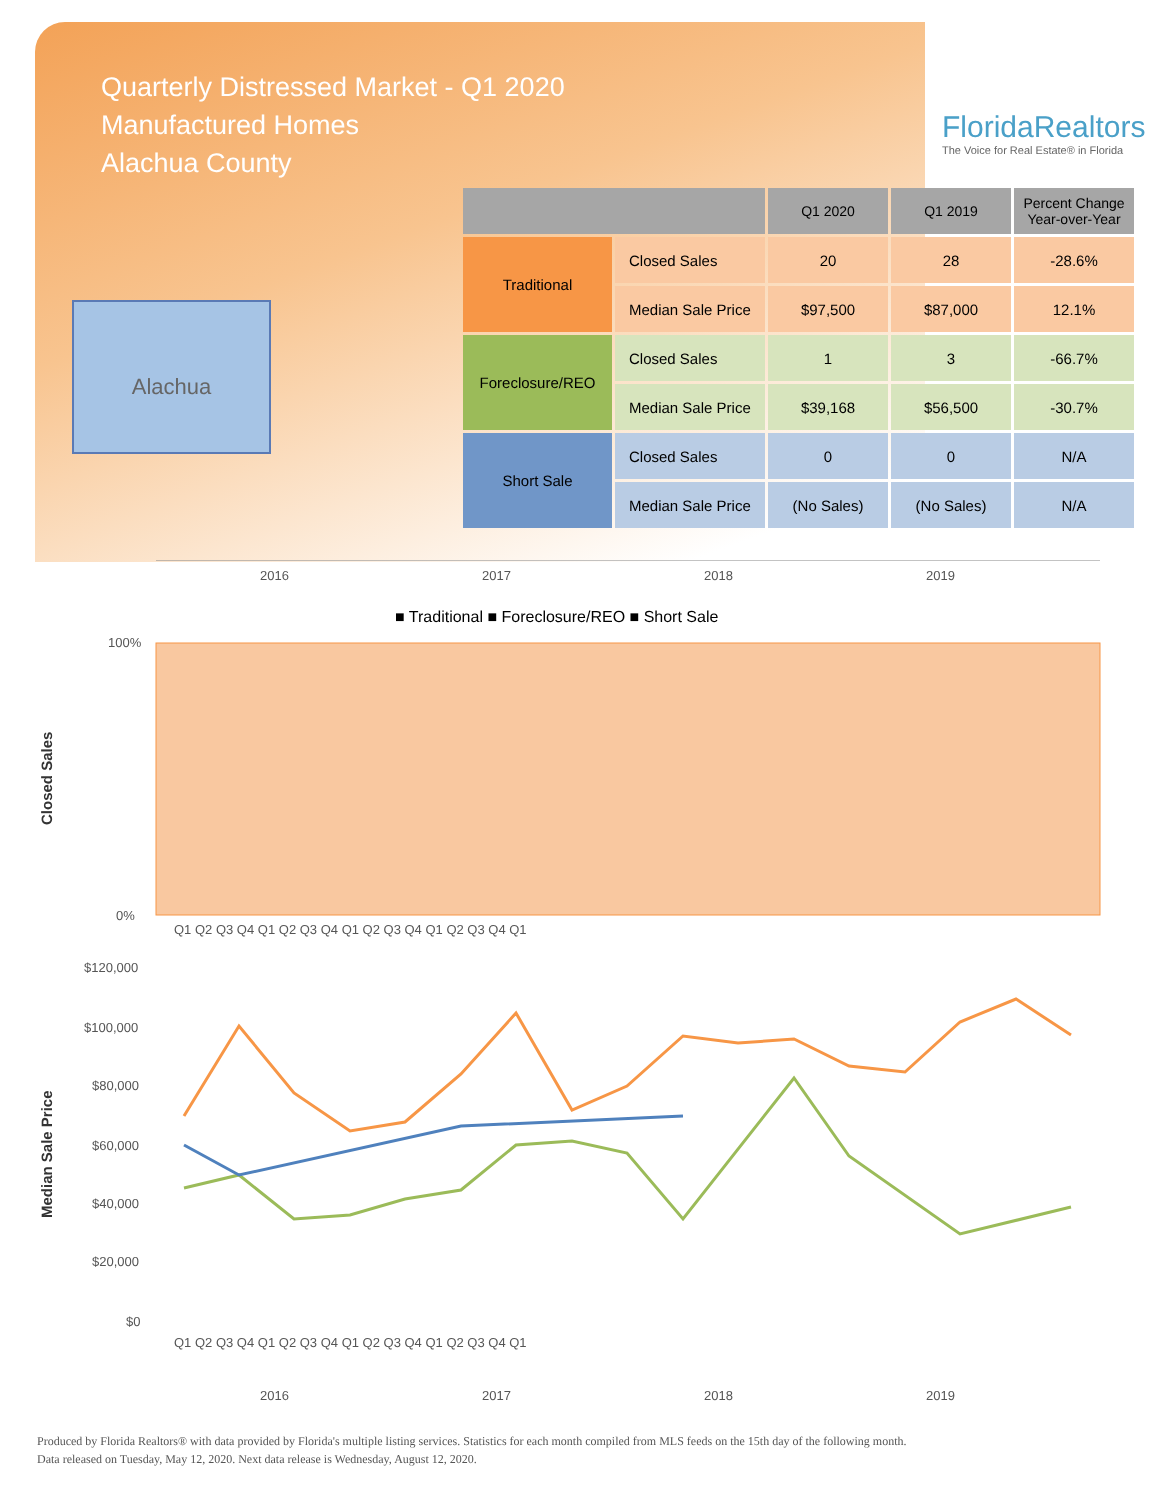Quarterly Distressed Market - Q1 2020
Manufactured Homes
Alachua County
FloridaRealtors
The Voice for Real Estate® in Florida
Alachua
| | | Q1 2020 | Q1 2019 | Percent Change Year-over-Year |
| --- | --- | --- | --- | --- |
| Traditional | Closed Sales | 20 | 28 | -28.6% |
| | Median Sale Price | $97,500 | $87,000 | 12.1% |
| Foreclosure/REO | Closed Sales | 1 | 3 | -66.7% |
| | Median Sale Price | $39,168 | $56,500 | -30.7% |
| Short Sale | Closed Sales | 0 | 0 | N/A |
| | Median Sale Price | (No Sales) | (No Sales) | N/A |
2016
2017
2018
2019
■ Traditional ■ Foreclosure/REO ■ Short Sale
100%
0%
Closed Sales
Q1 Q2 Q3 Q4 Q1 Q2 Q3 Q4 Q1 Q2 Q3 Q4 Q1 Q2 Q3 Q4 Q1
$120,000
$100,000
$80,000
$60,000
$40,000
$20,000
$0
Median Sale Price
Q1 Q2 Q3 Q4 Q1 Q2 Q3 Q4 Q1 Q2 Q3 Q4 Q1 Q2 Q3 Q4 Q1
2016
2017
2018
2019
Produced by Florida Realtors® with data provided by Florida's multiple listing services. Statistics for each month compiled from MLS feeds on the 15th day of the following month.
Data released on Tuesday, May 12, 2020. Next data release is Wednesday, August 12, 2020.